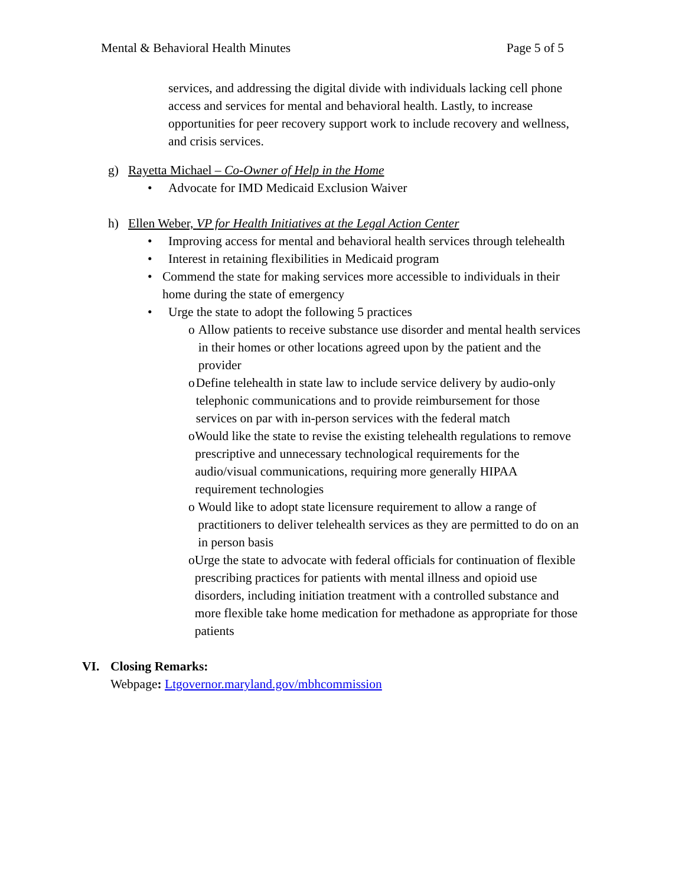Mental & Behavioral Health Minutes Page 5 of 5
services, and addressing the digital divide with individuals lacking cell phone access and services for mental and behavioral health. Lastly, to increase opportunities for peer recovery support work to include recovery and wellness, and crisis services.
g) Rayetta Michael – Co-Owner of Help in the Home
• Advocate for IMD Medicaid Exclusion Waiver
h) Ellen Weber, VP for Health Initiatives at the Legal Action Center
• Improving access for mental and behavioral health services through telehealth
• Interest in retaining flexibilities in Medicaid program
• Commend the state for making services more accessible to individuals in their home during the state of emergency
• Urge the state to adopt the following 5 practices
o Allow patients to receive substance use disorder and mental health services in their homes or other locations agreed upon by the patient and the provider
o Define telehealth in state law to include service delivery by audio-only telephonic communications and to provide reimbursement for those services on par with in-person services with the federal match
o Would like the state to revise the existing telehealth regulations to remove prescriptive and unnecessary technological requirements for the audio/visual communications, requiring more generally HIPAA requirement technologies
o Would like to adopt state licensure requirement to allow a range of practitioners to deliver telehealth services as they are permitted to do on an in person basis
o Urge the state to advocate with federal officials for continuation of flexible prescribing practices for patients with mental illness and opioid use disorders, including initiation treatment with a controlled substance and more flexible take home medication for methadone as appropriate for those patients
VI. Closing Remarks:
Webpage: Ltgovernor.maryland.gov/mbhcommission